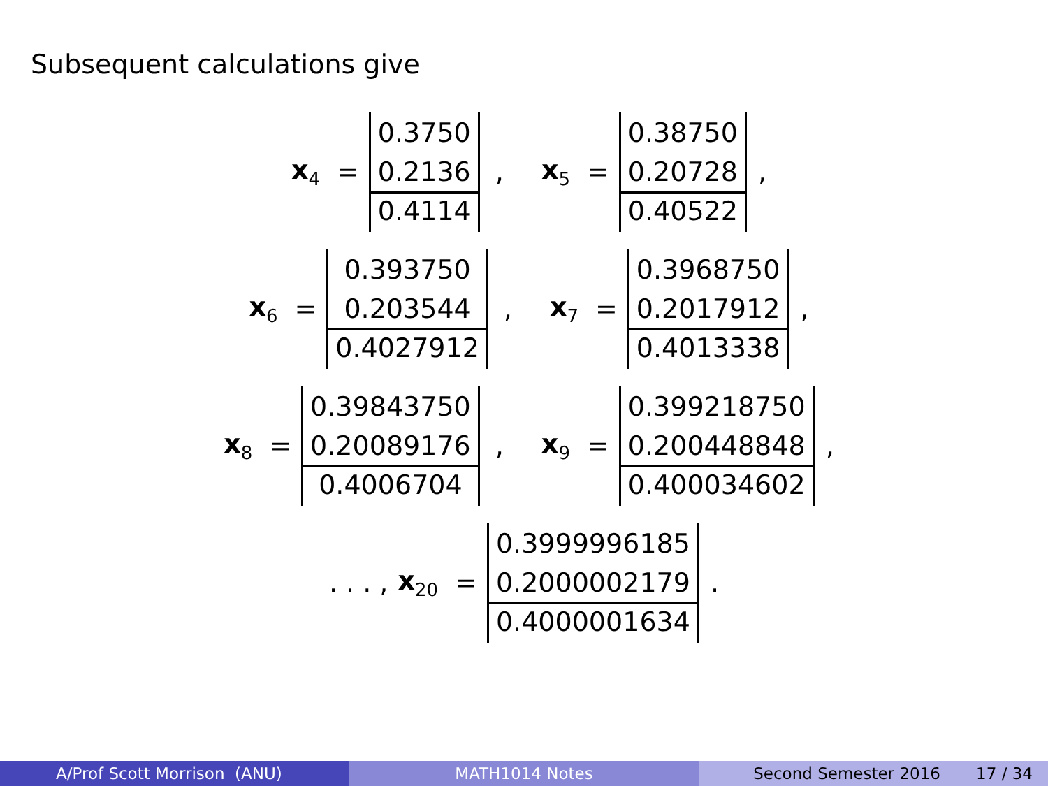Subsequent calculations give
x<sub>4</sub> =
0.3750
0.2136
0.4114
, x<sub>5</sub> =
0.38750
0.20728
0.40522
,
x<sub>6</sub> =
0.393750
0.203544
0.4027912
, x<sub>7</sub> =
0.3968750
0.2017912
0.4013338
,
x<sub>8</sub> =
0.39843750
0.20089176
0.4006704
, x<sub>9</sub> =
0.399218750
0.200448848
0.400034602
,
. . . , x<sub>20</sub> =
0.3999996185
0.2000002179
0.4000001634
.
A/Prof Scott Morrison (ANU) MATH1014 Notes Second Semester 2016 17 / 34